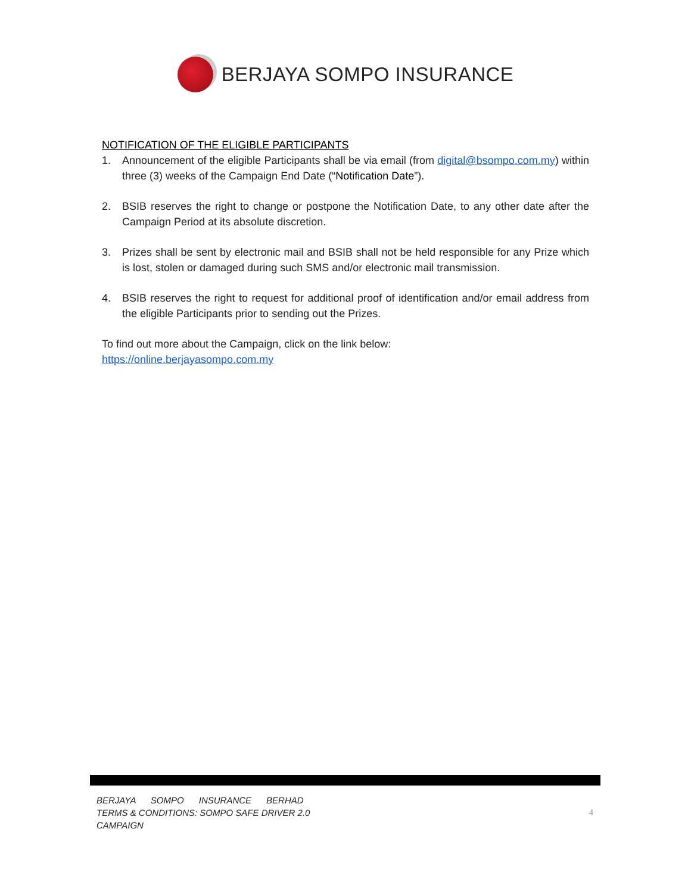BERJAYA SOMPO INSURANCE
NOTIFICATION OF THE ELIGIBLE PARTICIPANTS
1. Announcement of the eligible Participants shall be via email (from digital@bsompo.com.my) within three (3) weeks of the Campaign End Date (“Notification Date”).
2. BSIB reserves the right to change or postpone the Notification Date, to any other date after the Campaign Period at its absolute discretion.
3. Prizes shall be sent by electronic mail and BSIB shall not be held responsible for any Prize which is lost, stolen or damaged during such SMS and/or electronic mail transmission.
4. BSIB reserves the right to request for additional proof of identification and/or email address from the eligible Participants prior to sending out the Prizes.
To find out more about the Campaign, click on the link below:
https://online.berjayasompo.com.my
BERJAYA SOMPO INSURANCE BERHAD
TERMS & CONDITIONS: SOMPO SAFE DRIVER 2.0
CAMPAIGN
4